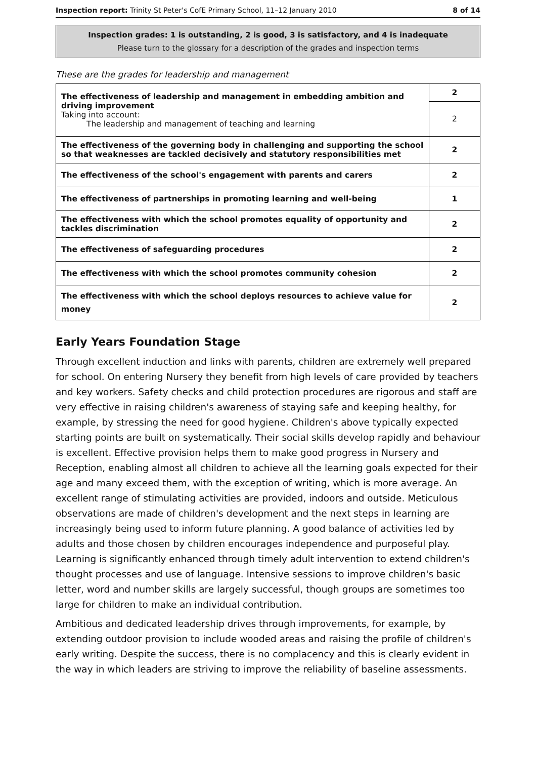Inspection report: Trinity St Peter's CofE Primary School, 11–12 January 2010 8 of 14
Inspection grades: 1 is outstanding, 2 is good, 3 is satisfactory, and 4 is inadequate
Please turn to the glossary for a description of the grades and inspection terms
These are the grades for leadership and management
| The effectiveness of leadership and management in embedding ambition and driving improvement Taking into account: The leadership and management of teaching and learning | 2 |
| | 2 |
| The effectiveness of the governing body in challenging and supporting the school so that weaknesses are tackled decisively and statutory responsibilities met | 2 |
| The effectiveness of the school's engagement with parents and carers | 2 |
| The effectiveness of partnerships in promoting learning and well-being | 1 |
| The effectiveness with which the school promotes equality of opportunity and tackles discrimination | 2 |
| The effectiveness of safeguarding procedures | 2 |
| The effectiveness with which the school promotes community cohesion | 2 |
| The effectiveness with which the school deploys resources to achieve value for money | 2 |
Early Years Foundation Stage
Through excellent induction and links with parents, children are extremely well prepared for school. On entering Nursery they benefit from high levels of care provided by teachers and key workers. Safety checks and child protection procedures are rigorous and staff are very effective in raising children's awareness of staying safe and keeping healthy, for example, by stressing the need for good hygiene. Children's above typically expected starting points are built on systematically. Their social skills develop rapidly and behaviour is excellent. Effective provision helps them to make good progress in Nursery and Reception, enabling almost all children to achieve all the learning goals expected for their age and many exceed them, with the exception of writing, which is more average. An excellent range of stimulating activities are provided, indoors and outside. Meticulous observations are made of children's development and the next steps in learning are increasingly being used to inform future planning. A good balance of activities led by adults and those chosen by children encourages independence and purposeful play. Learning is significantly enhanced through timely adult intervention to extend children's thought processes and use of language. Intensive sessions to improve children's basic letter, word and number skills are largely successful, though groups are sometimes too large for children to make an individual contribution.
Ambitious and dedicated leadership drives through improvements, for example, by extending outdoor provision to include wooded areas and raising the profile of children's early writing. Despite the success, there is no complacency and this is clearly evident in the way in which leaders are striving to improve the reliability of baseline assessments.